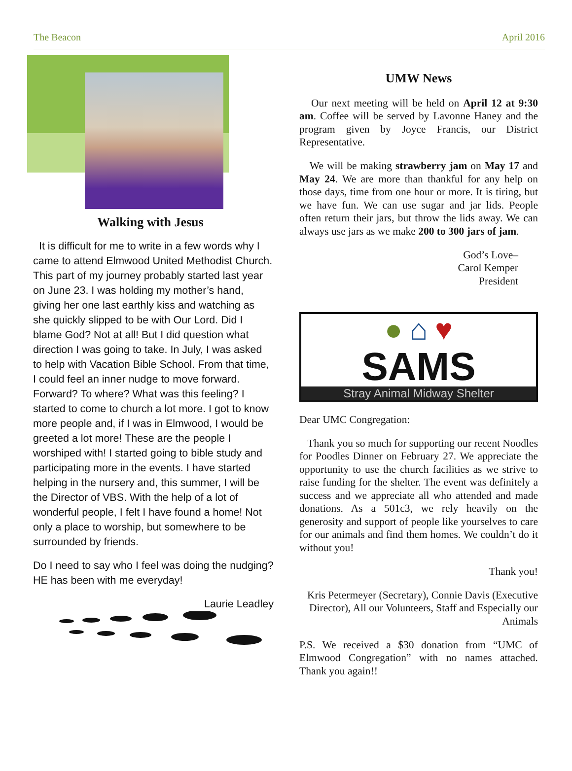The Beacon April 2016
Walking with Jesus
It is difficult for me to write in a few words why I came to attend Elmwood United Methodist Church. This part of my journey probably started last year on June 23. I was holding my mother’s hand, giving her one last earthly kiss and watching as she quickly slipped to be with Our Lord. Did I blame God? Not at all! But I did question what direction I was going to take. In July, I was asked to help with Vacation Bible School. From that time, I could feel an inner nudge to move forward. Forward? To where? What was this feeling? I started to come to church a lot more. I got to know more people and, if I was in Elmwood, I would be greeted a lot more! These are the people I worshiped with! I started going to bible study and participating more in the events. I have started helping in the nursery and, this summer, I will be the Director of VBS. With the help of a lot of wonderful people, I felt I have found a home! Not only a place to worship, but somewhere to be surrounded by friends.
Do I need to say who I feel was doing the nudging? HE has been with me everyday!
Laurie Leadley
UMW News
Our next meeting will be held on April 12 at 9:30 am. Coffee will be served by Lavonne Haney and the program given by Joyce Francis, our District Representative.
We will be making strawberry jam on May 17 and May 24. We are more than thankful for any help on those days, time from one hour or more. It is tiring, but we have fun. We can use sugar and jar lids. People often return their jars, but throw the lids away. We can always use jars as we make 200 to 300 jars of jam.
God’s Love–
Carol Kemper
President
● ⌂ ♥
SAMS
Stray Animal Midway Shelter
Dear UMC Congregation:
Thank you so much for supporting our recent Noodles for Poodles Dinner on February 27. We appreciate the opportunity to use the church facilities as we strive to raise funding for the shelter. The event was definitely a success and we appreciate all who attended and made donations. As a 501c3, we rely heavily on the generosity and support of people like yourselves to care for our animals and find them homes. We couldn’t do it without you!
Thank you!
Kris Petermeyer (Secretary), Connie Davis (Executive Director), All our Volunteers, Staff and Especially our Animals
P.S. We received a $30 donation from “UMC of Elmwood Congregation” with no names attached. Thank you again!!